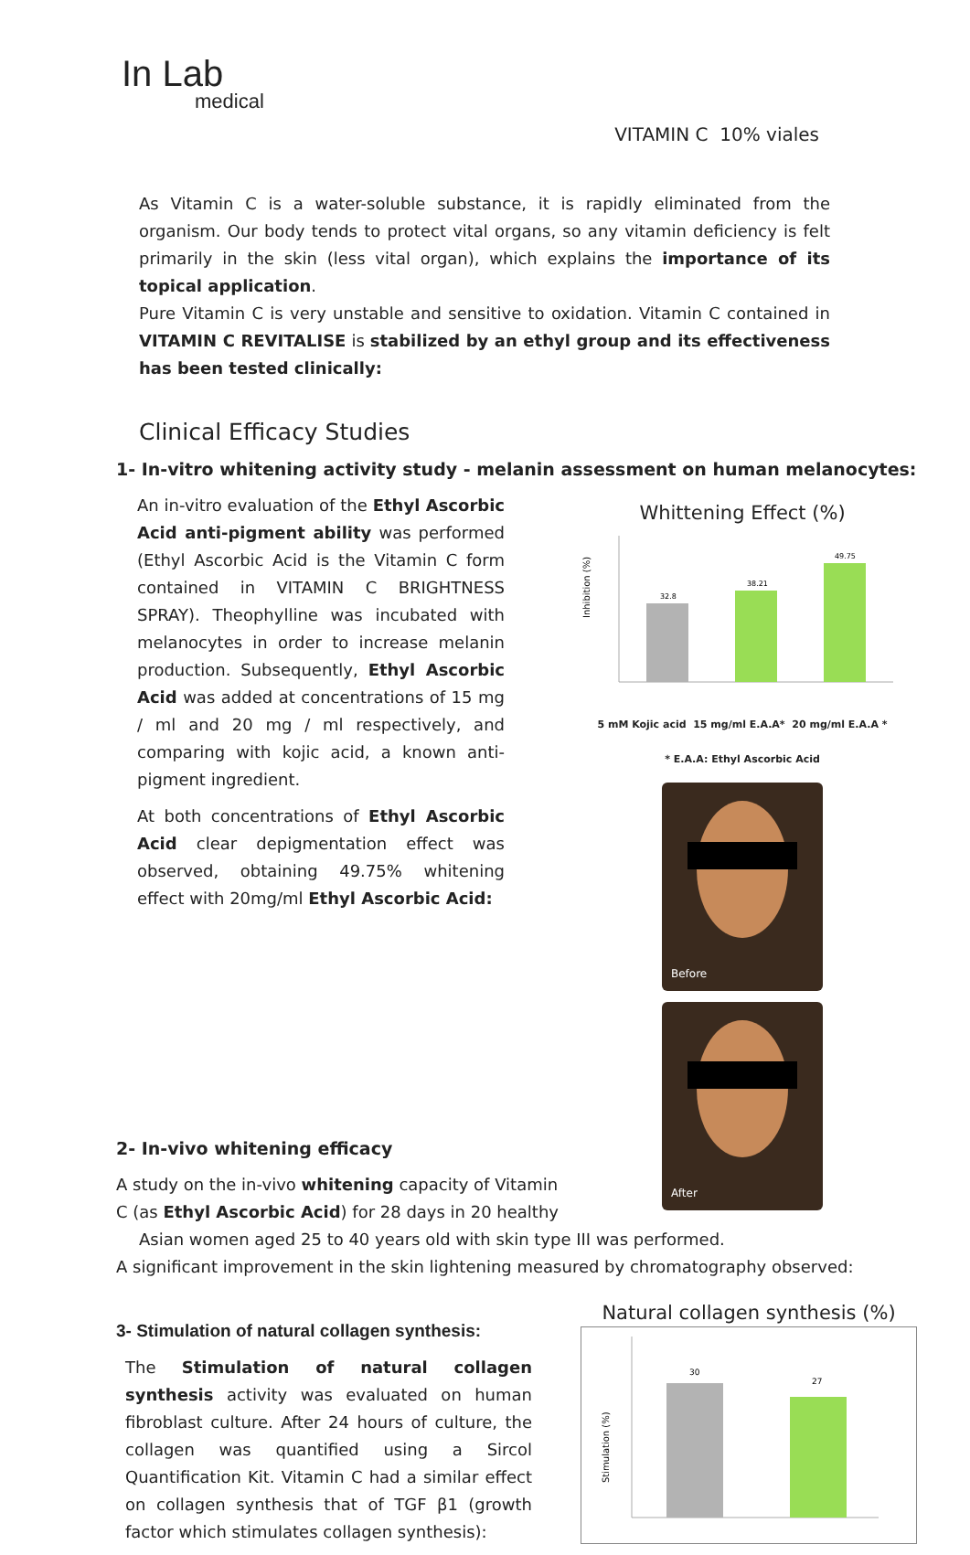In Lab
medical
VITAMIN C 10% viales
As Vitamin C is a water-soluble substance, it is rapidly eliminated from the organism. Our body tends to protect vital organs, so any vitamin deficiency is felt primarily in the skin (less vital organ), which explains the importance of its topical application.
Pure Vitamin C is very unstable and sensitive to oxidation. Vitamin C contained in VITAMIN C REVITALISE is stabilized by an ethyl group and its effectiveness has been tested clinically:
Clinical Efficacy Studies
1- In-vitro whitening activity study - melanin assessment on human melanocytes:
An in-vitro evaluation of the Ethyl Ascorbic Acid anti-pigment ability was performed (Ethyl Ascorbic Acid is the Vitamin C form contained in VITAMIN C BRIGHTNESS SPRAY). Theophylline was incubated with melanocytes in order to increase melanin production. Subsequently, Ethyl Ascorbic Acid was added at concentrations of 15 mg / ml and 20 mg / ml respectively, and comparing with kojic acid, a known anti-pigment ingredient.
At both concentrations of Ethyl Ascorbic Acid clear depigmentation effect was observed, obtaining 49.75% whitening effect with 20mg/ml Ethyl Ascorbic Acid:
Whittening Effect (%)
Inhibition (%)
32.8
38.21
49.75
5 mM Kojic acid 15 mg/ml E.A.A* 20 mg/ml E.A.A *
* E.A.A: Ethyl Ascorbic Acid
Before After
2- In-vivo whitening efficacy
A study on the in-vivo whitening capacity of Vitamin C (as Ethyl Ascorbic Acid) for 28 days in 20 healthy
Asian women aged 25 to 40 years old with skin type III was performed.
A significant improvement in the skin lightening measured by chromatography observed:
3- Stimulation of natural collagen synthesis:
The Stimulation of natural collagen synthesis activity was evaluated on human fibroblast culture. After 24 hours of culture, the collagen was quantified using a Sircol Quantification Kit. Vitamin C had a similar effect on collagen synthesis that of TGF β1 (growth factor which stimulates collagen synthesis):
Natural collagen synthesis (%)
Stimulation (%)
30
27